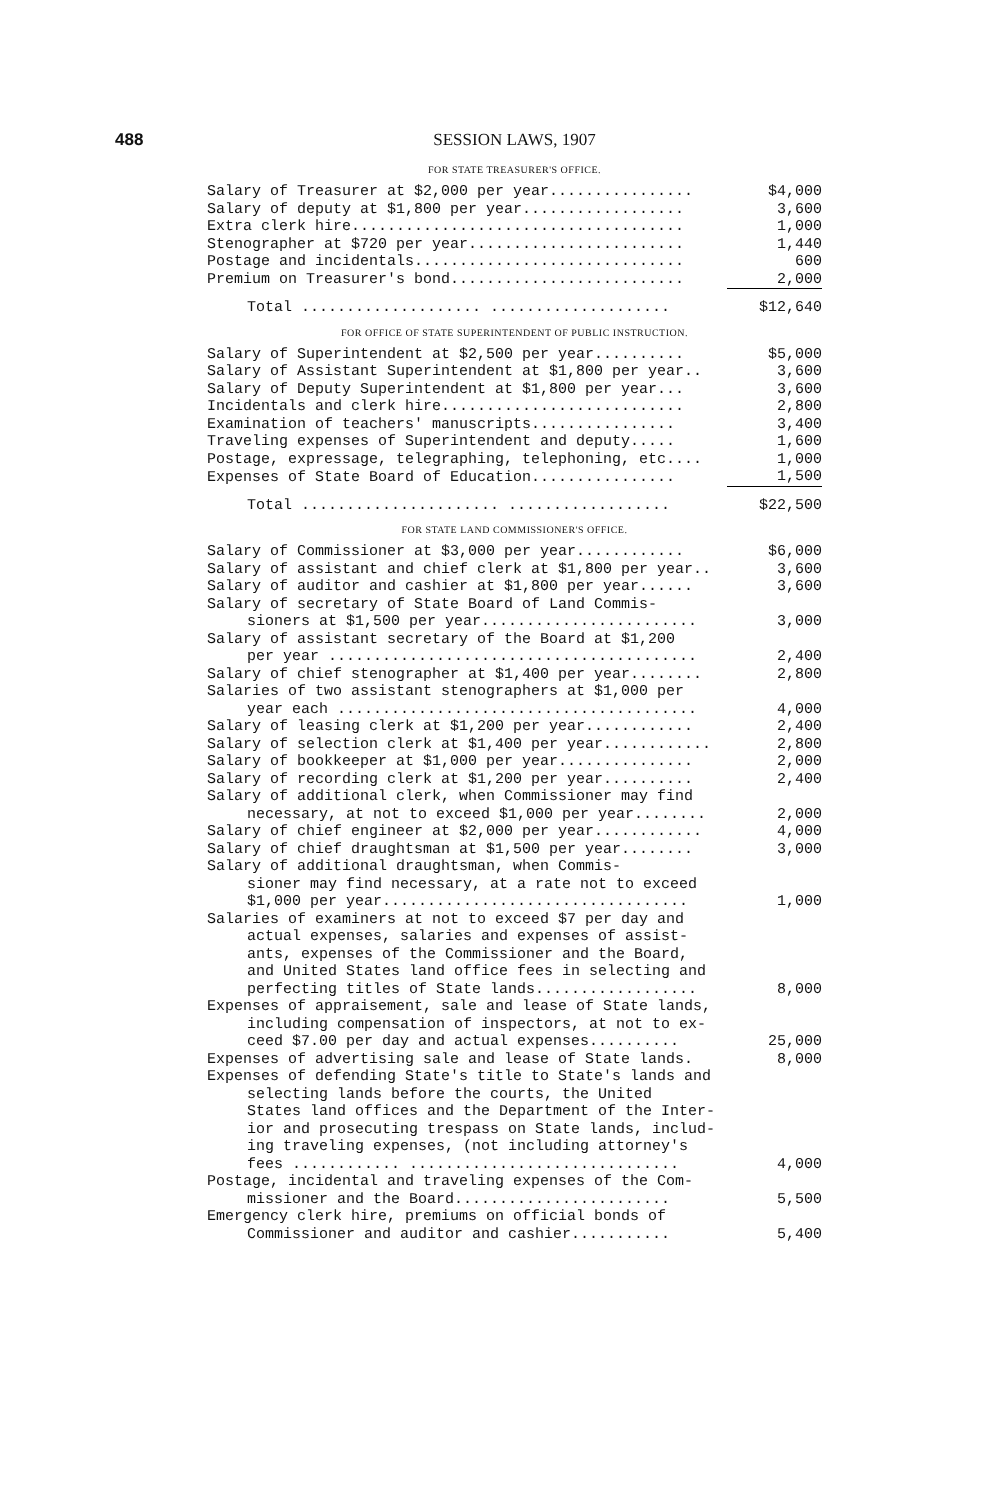488 SESSION LAWS, 1907
FOR STATE TREASURER'S OFFICE.
| Salary of Treasurer at $2,000 per year................ | $4,000 |
| Salary of deputy at $1,800 per year.................. | 3,600 |
| Extra clerk hire..................................... | 1,000 |
| Stenographer at $720 per year........................ | 1,440 |
| Postage and incidentals.............................. | 600 |
| Premium on Treasurer's bond.......................... | 2,000 |
| Total .................... .................... | $12,640 |
FOR OFFICE OF STATE SUPERINTENDENT OF PUBLIC INSTRUCTION.
| Salary of Superintendent at $2,500 per year.......... | $5,000 |
| Salary of Assistant Superintendent at $1,800 per year.. | 3,600 |
| Salary of Deputy Superintendent at $1,800 per year... | 3,600 |
| Incidentals and clerk hire........................... | 2,800 |
| Examination of teachers' manuscripts................ | 3,400 |
| Traveling expenses of Superintendent and deputy..... | 1,600 |
| Postage, expressage, telegraphing, telephoning, etc.... | 1,000 |
| Expenses of State Board of Education................ | 1,500 |
| Total ...................... .................. | $22,500 |
FOR STATE LAND COMMISSIONER'S OFFICE.
| Salary of Commissioner at $3,000 per year............ | $6,000 |
| Salary of assistant and chief clerk at $1,800 per year.. | 3,600 |
| Salary of auditor and cashier at $1,800 per year...... | 3,600 |
| Salary of secretary of State Board of Land Commis- sioners at $1,500 per year........................ | 3,000 |
| Salary of assistant secretary of the Board at $1,200 per year ......................................... | 2,400 |
| Salary of chief stenographer at $1,400 per year........ | 2,800 |
| Salaries of two assistant stenographers at $1,000 per year each ........................................ | 4,000 |
| Salary of leasing clerk at $1,200 per year............ | 2,400 |
| Salary of selection clerk at $1,400 per year............ | 2,800 |
| Salary of bookkeeper at $1,000 per year............... | 2,000 |
| Salary of recording clerk at $1,200 per year.......... | 2,400 |
| Salary of additional clerk, when Commissioner may find necessary, at not to exceed $1,000 per year........ | 2,000 |
| Salary of chief engineer at $2,000 per year............ | 4,000 |
| Salary of chief draughtsman at $1,500 per year........ | 3,000 |
| Salary of additional draughtsman, when Commis- sioner may find necessary, at a rate not to exceed $1,000 per year.................................. | 1,000 |
| Salaries of examiners at not to exceed $7 per day and actual expenses, salaries and expenses of assist- ants, expenses of the Commissioner and the Board, and United States land office fees in selecting and perfecting titles of State lands.................. | 8,000 |
| Expenses of appraisement, sale and lease of State lands, including compensation of inspectors, at not to ex- ceed $7.00 per day and actual expenses.......... | 25,000 |
| Expenses of advertising sale and lease of State lands. | 8,000 |
| Expenses of defending State's title to State's lands and selecting lands before the courts, the United States land offices and the Department of the Inter- ior and prosecuting trespass on State lands, includ- ing traveling expenses, (not including attorney's fees ............ .............................. | 4,000 |
| Postage, incidental and traveling expenses of the Com- missioner and the Board........................ | 5,500 |
| Emergency clerk hire, premiums on official bonds of Commissioner and auditor and cashier........... | 5,400 |